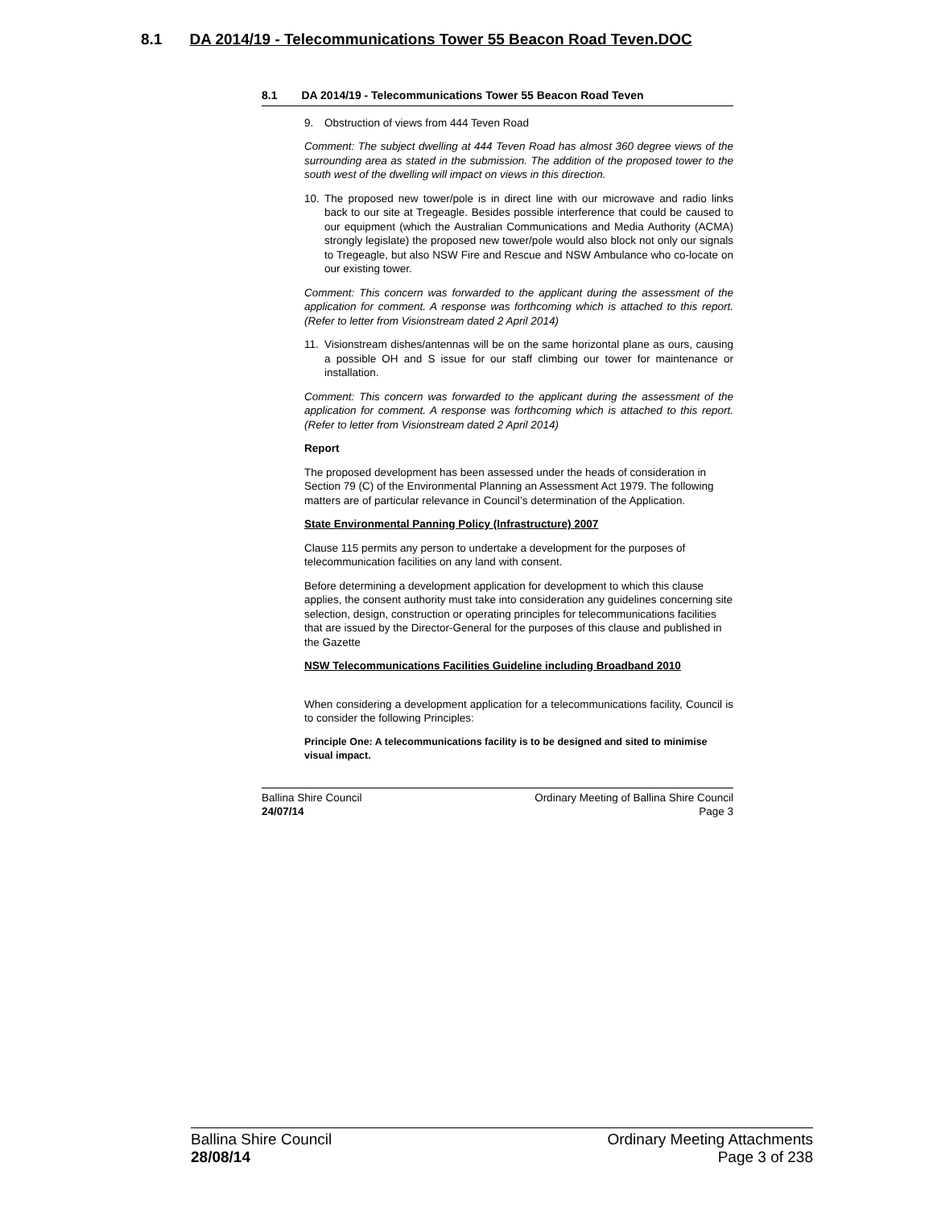8.1 DA 2014/19 - Telecommunications Tower 55 Beacon Road Teven.DOC
8.1 DA 2014/19 - Telecommunications Tower 55 Beacon Road Teven
9. Obstruction of views from 444 Teven Road
Comment: The subject dwelling at 444 Teven Road has almost 360 degree views of the surrounding area as stated in the submission. The addition of the proposed tower to the south west of the dwelling will impact on views in this direction.
10. The proposed new tower/pole is in direct line with our microwave and radio links back to our site at Tregeagle. Besides possible interference that could be caused to our equipment (which the Australian Communications and Media Authority (ACMA) strongly legislate) the proposed new tower/pole would also block not only our signals to Tregeagle, but also NSW Fire and Rescue and NSW Ambulance who co-locate on our existing tower.
Comment: This concern was forwarded to the applicant during the assessment of the application for comment. A response was forthcoming which is attached to this report. (Refer to letter from Visionstream dated 2 April 2014)
11. Visionstream dishes/antennas will be on the same horizontal plane as ours, causing a possible OH and S issue for our staff climbing our tower for maintenance or installation.
Comment: This concern was forwarded to the applicant during the assessment of the application for comment. A response was forthcoming which is attached to this report. (Refer to letter from Visionstream dated 2 April 2014)
Report
The proposed development has been assessed under the heads of consideration in Section 79 (C) of the Environmental Planning an Assessment Act 1979. The following matters are of particular relevance in Council’s determination of the Application.
State Environmental Panning Policy (Infrastructure) 2007
Clause 115 permits any person to undertake a development for the purposes of telecommunication facilities on any land with consent.
Before determining a development application for development to which this clause applies, the consent authority must take into consideration any guidelines concerning site selection, design, construction or operating principles for telecommunications facilities that are issued by the Director-General for the purposes of this clause and published in the Gazette
NSW Telecommunications Facilities Guideline including Broadband 2010
When considering a development application for a telecommunications facility, Council is to consider the following Principles:
Principle One: A telecommunications facility is to be designed and sited to minimise visual impact.
Ballina Shire Council
24/07/14
Ordinary Meeting of Ballina Shire Council
Page 3
Ballina Shire Council
28/08/14
Ordinary Meeting Attachments
Page 3 of 238